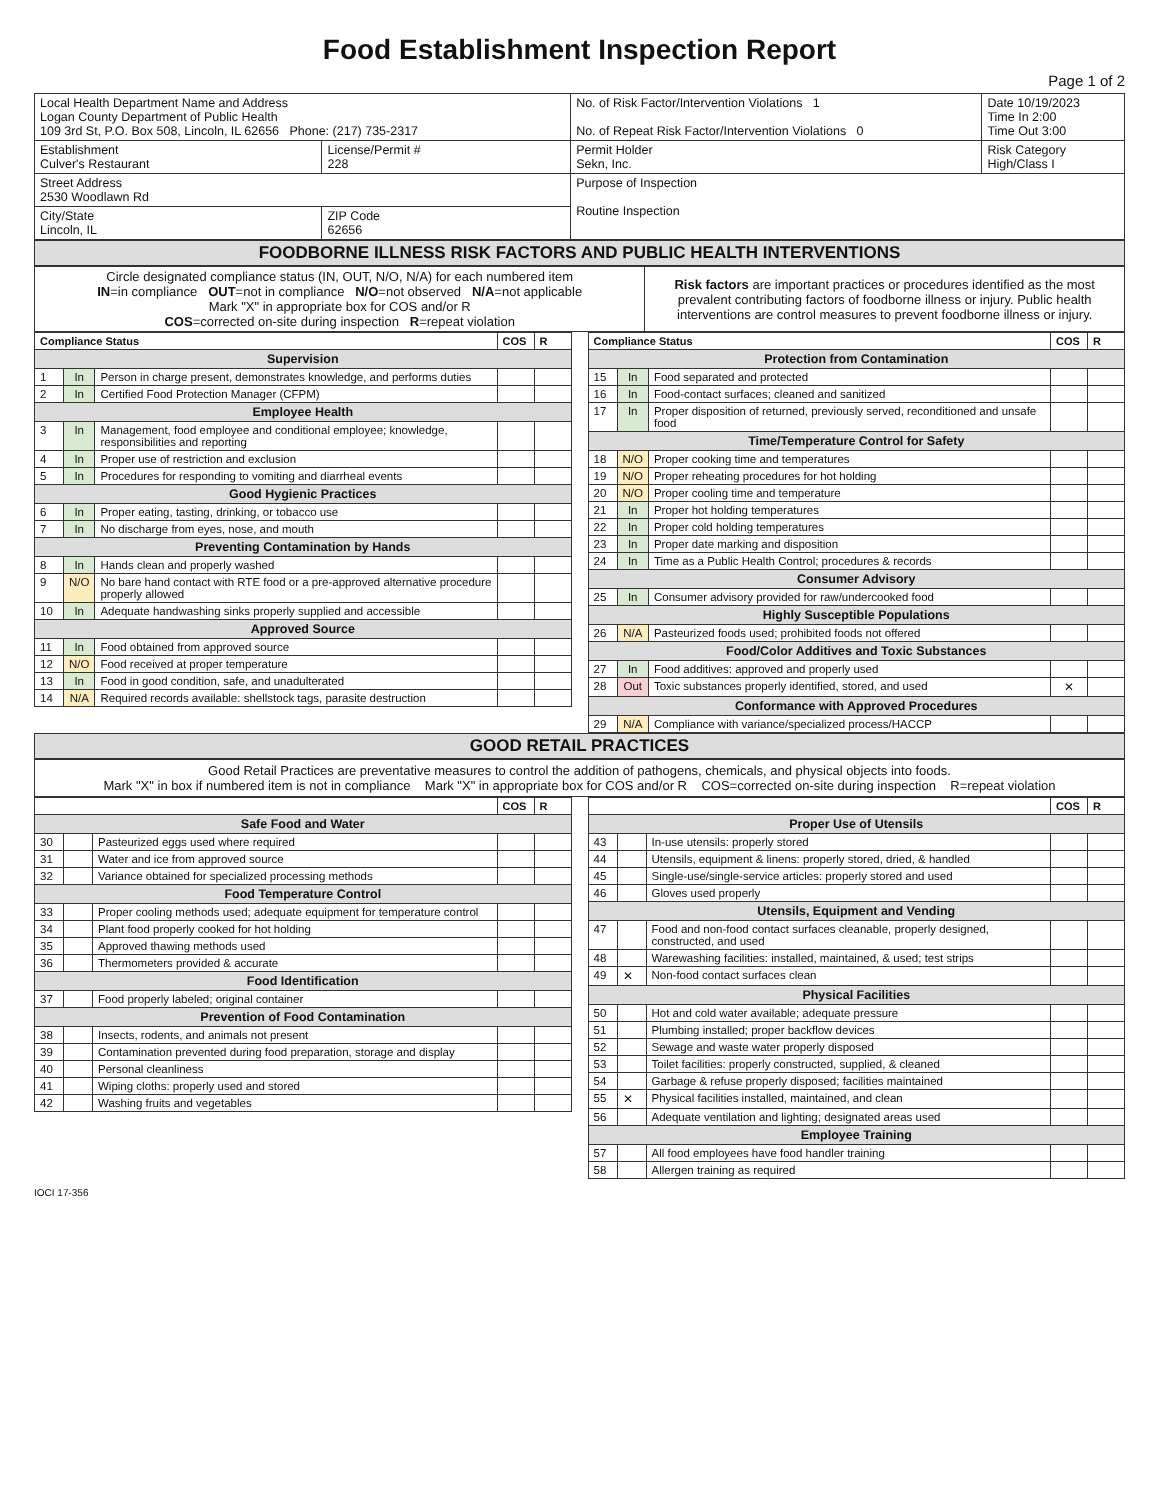Food Establishment Inspection Report
Page 1 of 2
| Local Health Department Name and Address Logan County Department of Public Health 109 3rd St, P.O. Box 508, Lincoln, IL 62656 Phone: (217) 735-2317 | | No. of Risk Factor/Intervention Violations 1 No. of Repeat Risk Factor/Intervention Violations 0 | | Date 10/19/2023 Time In 2:00 Time Out 3:00 |
| Establishment Culver's Restaurant | License/Permit # 228 | Permit Holder Sekn, Inc. | Risk Category High/Class I | |
| Street Address 2530 Woodlawn Rd | | Purpose of Inspection Routine Inspection | | |
| City/State Lincoln, IL | ZIP Code 62656 | | | |
FOODBORNE ILLNESS RISK FACTORS AND PUBLIC HEALTH INTERVENTIONS
| Circle designated compliance status (IN, OUT, N/O, N/A) for each numbered item IN =in compliance OUT =not in compliance N/O =not observed N/A =not applicable Mark "X" in appropriate box for COS and/or R COS =corrected on-site during inspection R =repeat violation | Risk factors are important practices or procedures identified as the most prevalent contributing factors of foodborne illness or injury. Public health interventions are control measures to prevent foodborne illness or injury. |
| Compliance Status | | | COS | R |
| Supervision | | | | |
| 1 | In | Person in charge present, demonstrates knowledge, and performs duties | | |
| 2 | In | Certified Food Protection Manager (CFPM) | | |
| Employee Health | | | | |
| 3 | In | Management, food employee and conditional employee; knowledge, responsibilities and reporting | | |
| 4 | In | Proper use of restriction and exclusion | | |
| 5 | In | Procedures for responding to vomiting and diarrheal events | | |
| Good Hygienic Practices | | | | |
| 6 | In | Proper eating, tasting, drinking, or tobacco use | | |
| 7 | In | No discharge from eyes, nose, and mouth | | |
| Preventing Contamination by Hands | | | | |
| 8 | In | Hands clean and properly washed | | |
| 9 | N/O | No bare hand contact with RTE food or a pre-approved alternative procedure properly allowed | | |
| 10 | In | Adequate handwashing sinks properly supplied and accessible | | |
| Approved Source | | | | |
| 11 | In | Food obtained from approved source | | |
| 12 | N/O | Food received at proper temperature | | |
| 13 | In | Food in good condition, safe, and unadulterated | | |
| 14 | N/A | Required records available: shellstock tags, parasite destruction | | |
| Compliance Status | | | COS | R |
| Protection from Contamination | | | | |
| 15 | In | Food separated and protected | | |
| 16 | In | Food-contact surfaces; cleaned and sanitized | | |
| 17 | In | Proper disposition of returned, previously served, reconditioned and unsafe food | | |
| Time/Temperature Control for Safety | | | | |
| 18 | N/O | Proper cooking time and temperatures | | |
| 19 | N/O | Proper reheating procedures for hot holding | | |
| 20 | N/O | Proper cooling time and temperature | | |
| 21 | In | Proper hot holding temperatures | | |
| 22 | In | Proper cold holding temperatures | | |
| 23 | In | Proper date marking and disposition | | |
| 24 | In | Time as a Public Health Control; procedures & records | | |
| Consumer Advisory | | | | |
| 25 | In | Consumer advisory provided for raw/undercooked food | | |
| Highly Susceptible Populations | | | | |
| 26 | N/A | Pasteurized foods used; prohibited foods not offered | | |
| Food/Color Additives and Toxic Substances | | | | |
| 27 | In | Food additives: approved and properly used | | |
| 28 | Out | Toxic substances properly identified, stored, and used | ✕ | |
| Conformance with Approved Procedures | | | | |
| 29 | N/A | Compliance with variance/specialized process/HACCP | | |
GOOD RETAIL PRACTICES
Good Retail Practices are preventative measures to control the addition of pathogens, chemicals, and physical objects into foods.
Mark "X" in box if numbered item is not in compliance Mark "X" in appropriate box for COS and/or R COS=corrected on-site during inspection R=repeat violation
| | | | COS | R |
| Safe Food and Water | | | | |
| 30 | | Pasteurized eggs used where required | | |
| 31 | | Water and ice from approved source | | |
| 32 | | Variance obtained for specialized processing methods | | |
| Food Temperature Control | | | | |
| 33 | | Proper cooling methods used; adequate equipment for temperature control | | |
| 34 | | Plant food properly cooked for hot holding | | |
| 35 | | Approved thawing methods used | | |
| 36 | | Thermometers provided & accurate | | |
| Food Identification | | | | |
| 37 | | Food properly labeled; original container | | |
| Prevention of Food Contamination | | | | |
| 38 | | Insects, rodents, and animals not present | | |
| 39 | | Contamination prevented during food preparation, storage and display | | |
| 40 | | Personal cleanliness | | |
| 41 | | Wiping cloths: properly used and stored | | |
| 42 | | Washing fruits and vegetables | | |
| | | | COS | R |
| Proper Use of Utensils | | | | |
| 43 | | In-use utensils: properly stored | | |
| 44 | | Utensils, equipment & linens: properly stored, dried, & handled | | |
| 45 | | Single-use/single-service articles: properly stored and used | | |
| 46 | | Gloves used properly | | |
| Utensils, Equipment and Vending | | | | |
| 47 | | Food and non-food contact surfaces cleanable, properly designed, constructed, and used | | |
| 48 | | Warewashing facilities: installed, maintained, & used; test strips | | |
| 49 | ✕ | Non-food contact surfaces clean | | |
| Physical Facilities | | | | |
| 50 | | Hot and cold water available; adequate pressure | | |
| 51 | | Plumbing installed; proper backflow devices | | |
| 52 | | Sewage and waste water properly disposed | | |
| 53 | | Toilet facilities: properly constructed, supplied, & cleaned | | |
| 54 | | Garbage & refuse properly disposed; facilities maintained | | |
| 55 | ✕ | Physical facilities installed, maintained, and clean | | |
| 56 | | Adequate ventilation and lighting; designated areas used | | |
| Employee Training | | | | |
| 57 | | All food employees have food handler training | | |
| 58 | | Allergen training as required | | |
IOCI 17-356